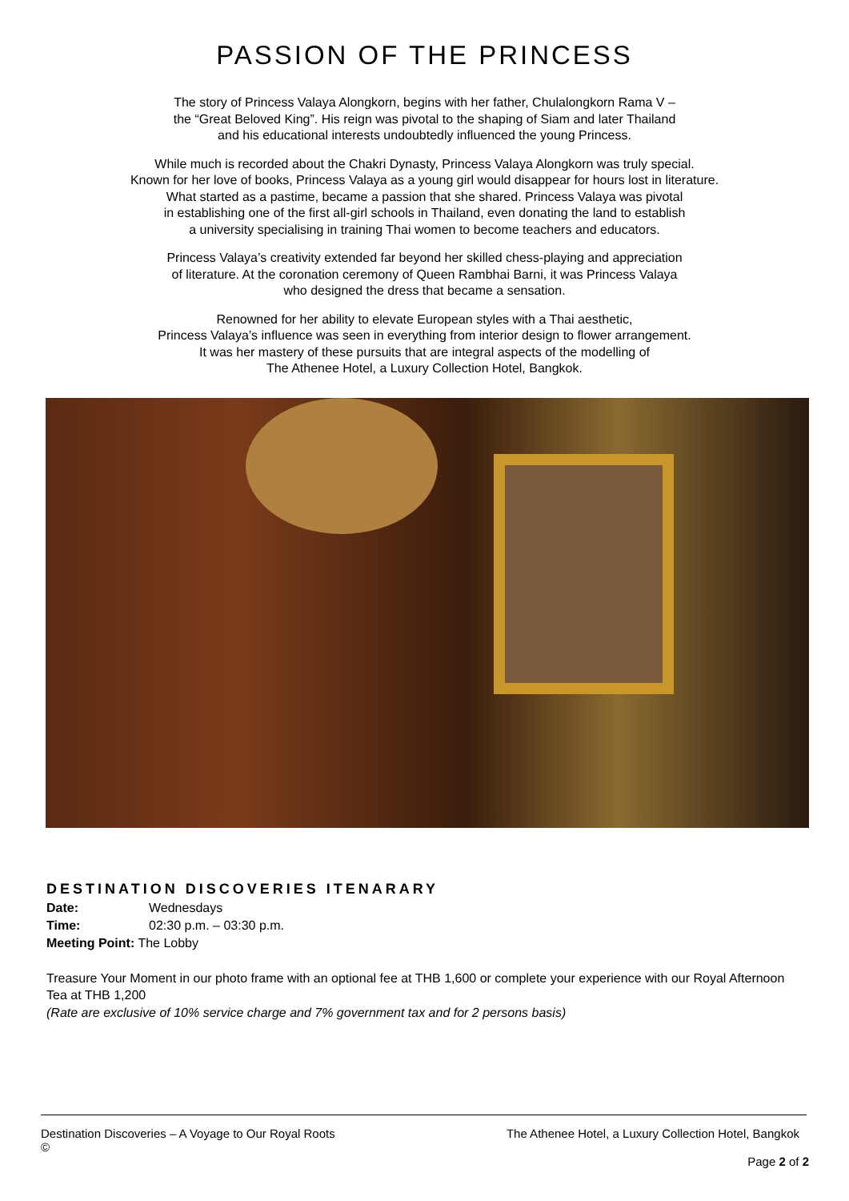PASSION OF THE PRINCESS
The story of Princess Valaya Alongkorn, begins with her father, Chulalongkorn Rama V –
the “Great Beloved King”. His reign was pivotal to the shaping of Siam and later Thailand
and his educational interests undoubtedly influenced the young Princess.
While much is recorded about the Chakri Dynasty, Princess Valaya Alongkorn was truly special.
Known for her love of books, Princess Valaya as a young girl would disappear for hours lost in literature.
What started as a pastime, became a passion that she shared. Princess Valaya was pivotal
in establishing one of the first all-girl schools in Thailand, even donating the land to establish
a university specialising in training Thai women to become teachers and educators.
Princess Valaya’s creativity extended far beyond her skilled chess-playing and appreciation
of literature. At the coronation ceremony of Queen Rambhai Barni, it was Princess Valaya
who designed the dress that became a sensation.
Renowned for her ability to elevate European styles with a Thai aesthetic,
Princess Valaya’s influence was seen in everything from interior design to flower arrangement.
It was her mastery of these pursuits that are integral aspects of the modelling of
The Athenee Hotel, a Luxury Collection Hotel, Bangkok.
DESTINATION DISCOVERIES ITENARARY
Date: Wednesdays
Time: 02:30 p.m. – 03:30 p.m.
Meeting Point: The Lobby
Treasure Your Moment in our photo frame with an optional fee at THB 1,600 or complete your experience with our Royal Afternoon Tea at THB 1,200
(Rate are exclusive of 10% service charge and 7% government tax and for 2 persons basis)
The Athenee Hotel, a Luxury Collection Hotel, Bangkok Destination Discoveries – A Voyage to Our Royal Roots
©
Page 2 of 2